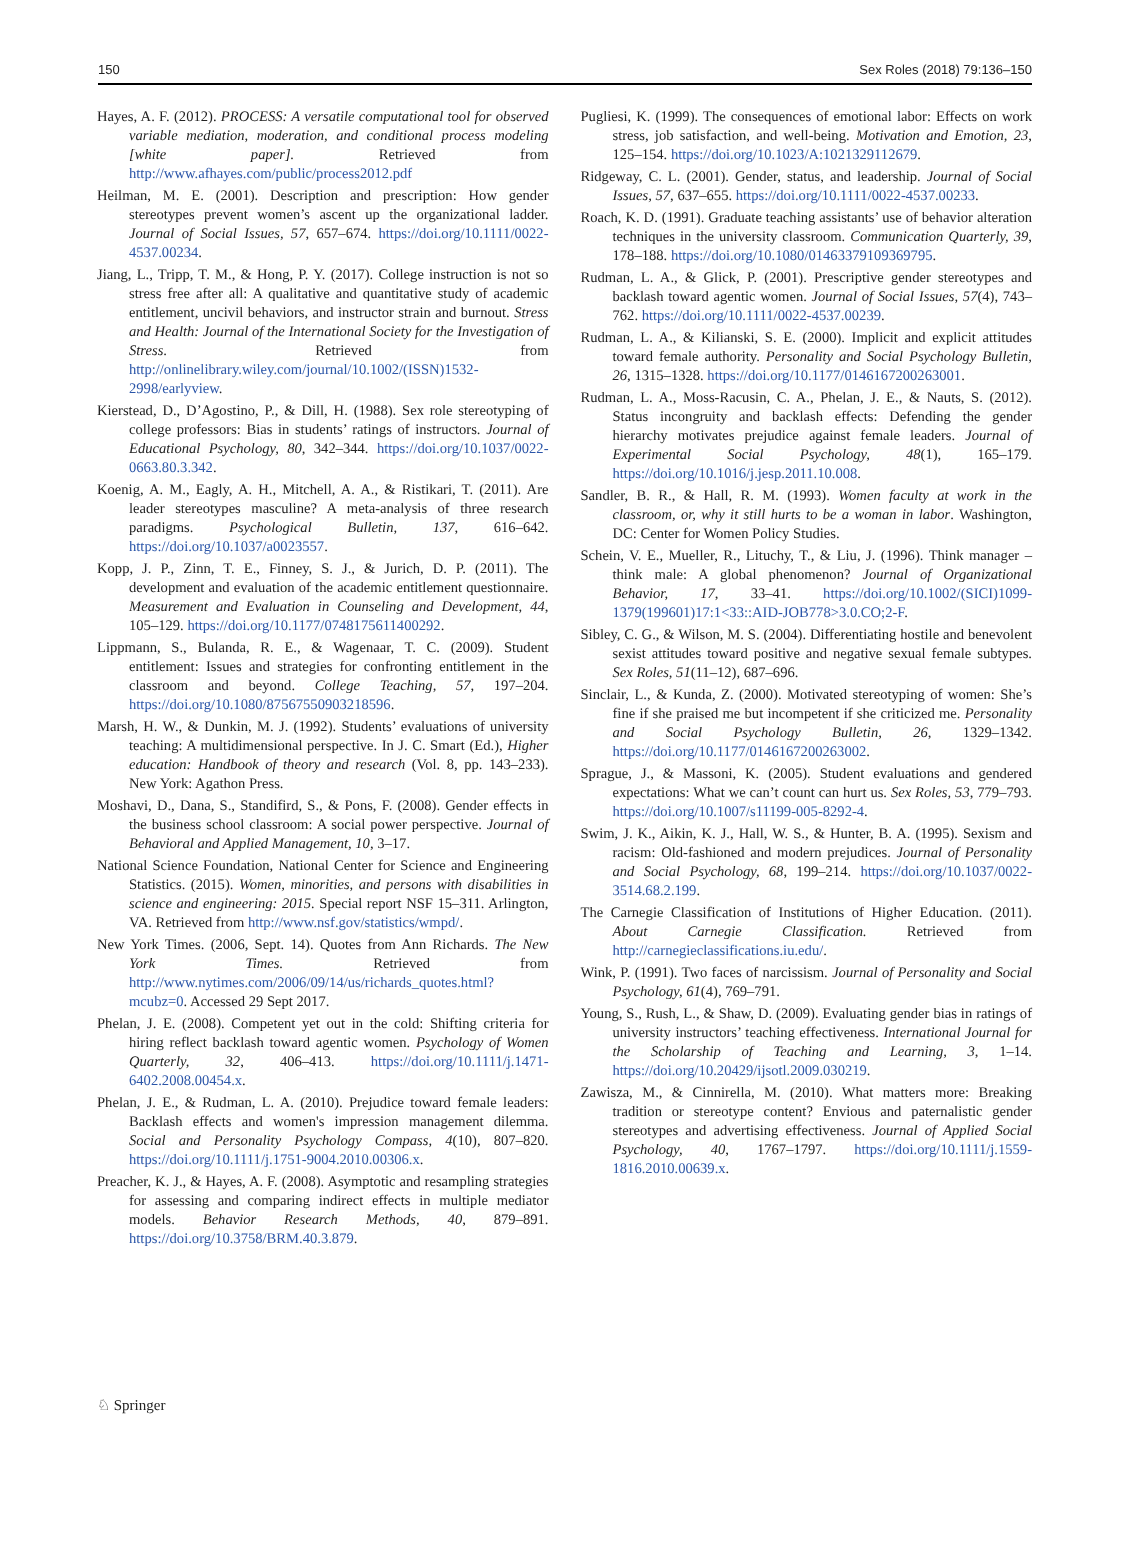150 Sex Roles (2018) 79:136–150
Hayes, A. F. (2012). PROCESS: A versatile computational tool for observed variable mediation, moderation, and conditional process modeling [white paper]. Retrieved from http://www.afhayes.com/public/process2012.pdf
Heilman, M. E. (2001). Description and prescription: How gender stereotypes prevent women’s ascent up the organizational ladder. Journal of Social Issues, 57, 657–674. https://doi.org/10.1111/0022-4537.00234.
Jiang, L., Tripp, T. M., & Hong, P. Y. (2017). College instruction is not so stress free after all: A qualitative and quantitative study of academic entitlement, uncivil behaviors, and instructor strain and burnout. Stress and Health: Journal of the International Society for the Investigation of Stress. Retrieved from http://onlinelibrary.wiley.com/journal/10.1002/(ISSN)1532-2998/earlyview.
Kierstead, D., D’Agostino, P., & Dill, H. (1988). Sex role stereotyping of college professors: Bias in students’ ratings of instructors. Journal of Educational Psychology, 80, 342–344. https://doi.org/10.1037/0022-0663.80.3.342.
Koenig, A. M., Eagly, A. H., Mitchell, A. A., & Ristikari, T. (2011). Are leader stereotypes masculine? A meta-analysis of three research paradigms. Psychological Bulletin, 137, 616–642. https://doi.org/10.1037/a0023557.
Kopp, J. P., Zinn, T. E., Finney, S. J., & Jurich, D. P. (2011). The development and evaluation of the academic entitlement questionnaire. Measurement and Evaluation in Counseling and Development, 44, 105–129. https://doi.org/10.1177/0748175611400292.
Lippmann, S., Bulanda, R. E., & Wagenaar, T. C. (2009). Student entitlement: Issues and strategies for confronting entitlement in the classroom and beyond. College Teaching, 57, 197–204. https://doi.org/10.1080/87567550903218596.
Marsh, H. W., & Dunkin, M. J. (1992). Students’ evaluations of university teaching: A multidimensional perspective. In J. C. Smart (Ed.), Higher education: Handbook of theory and research (Vol. 8, pp. 143–233). New York: Agathon Press.
Moshavi, D., Dana, S., Standifird, S., & Pons, F. (2008). Gender effects in the business school classroom: A social power perspective. Journal of Behavioral and Applied Management, 10, 3–17.
National Science Foundation, National Center for Science and Engineering Statistics. (2015). Women, minorities, and persons with disabilities in science and engineering: 2015. Special report NSF 15–311. Arlington, VA. Retrieved from http://www.nsf.gov/statistics/wmpd/.
New York Times. (2006, Sept. 14). Quotes from Ann Richards. The New York Times. Retrieved from http://www.nytimes.com/2006/09/14/us/richards_quotes.html?mcubz=0. Accessed 29 Sept 2017.
Phelan, J. E. (2008). Competent yet out in the cold: Shifting criteria for hiring reflect backlash toward agentic women. Psychology of Women Quarterly, 32, 406–413. https://doi.org/10.1111/j.1471-6402.2008.00454.x.
Phelan, J. E., & Rudman, L. A. (2010). Prejudice toward female leaders: Backlash effects and women's impression management dilemma. Social and Personality Psychology Compass, 4(10), 807–820. https://doi.org/10.1111/j.1751-9004.2010.00306.x.
Preacher, K. J., & Hayes, A. F. (2008). Asymptotic and resampling strategies for assessing and comparing indirect effects in multiple mediator models. Behavior Research Methods, 40, 879–891. https://doi.org/10.3758/BRM.40.3.879.
Pugliesi, K. (1999). The consequences of emotional labor: Effects on work stress, job satisfaction, and well-being. Motivation and Emotion, 23, 125–154. https://doi.org/10.1023/A:1021329112679.
Ridgeway, C. L. (2001). Gender, status, and leadership. Journal of Social Issues, 57, 637–655. https://doi.org/10.1111/0022-4537.00233.
Roach, K. D. (1991). Graduate teaching assistants’ use of behavior alteration techniques in the university classroom. Communication Quarterly, 39, 178–188. https://doi.org/10.1080/01463379109369795.
Rudman, L. A., & Glick, P. (2001). Prescriptive gender stereotypes and backlash toward agentic women. Journal of Social Issues, 57(4), 743–762. https://doi.org/10.1111/0022-4537.00239.
Rudman, L. A., & Kilianski, S. E. (2000). Implicit and explicit attitudes toward female authority. Personality and Social Psychology Bulletin, 26, 1315–1328. https://doi.org/10.1177/0146167200263001.
Rudman, L. A., Moss-Racusin, C. A., Phelan, J. E., & Nauts, S. (2012). Status incongruity and backlash effects: Defending the gender hierarchy motivates prejudice against female leaders. Journal of Experimental Social Psychology, 48(1), 165–179. https://doi.org/10.1016/j.jesp.2011.10.008.
Sandler, B. R., & Hall, R. M. (1993). Women faculty at work in the classroom, or, why it still hurts to be a woman in labor. Washington, DC: Center for Women Policy Studies.
Schein, V. E., Mueller, R., Lituchy, T., & Liu, J. (1996). Think manager – think male: A global phenomenon? Journal of Organizational Behavior, 17, 33–41. https://doi.org/10.1002/(SICI)1099-1379(199601)17:1<33::AID-JOB778>3.0.CO;2-F.
Sibley, C. G., & Wilson, M. S. (2004). Differentiating hostile and benevolent sexist attitudes toward positive and negative sexual female subtypes. Sex Roles, 51(11–12), 687–696.
Sinclair, L., & Kunda, Z. (2000). Motivated stereotyping of women: She’s fine if she praised me but incompetent if she criticized me. Personality and Social Psychology Bulletin, 26, 1329–1342. https://doi.org/10.1177/0146167200263002.
Sprague, J., & Massoni, K. (2005). Student evaluations and gendered expectations: What we can’t count can hurt us. Sex Roles, 53, 779–793. https://doi.org/10.1007/s11199-005-8292-4.
Swim, J. K., Aikin, K. J., Hall, W. S., & Hunter, B. A. (1995). Sexism and racism: Old-fashioned and modern prejudices. Journal of Personality and Social Psychology, 68, 199–214. https://doi.org/10.1037/0022-3514.68.2.199.
The Carnegie Classification of Institutions of Higher Education. (2011). About Carnegie Classification. Retrieved from http://carnegieclassifications.iu.edu/.
Wink, P. (1991). Two faces of narcissism. Journal of Personality and Social Psychology, 61(4), 769–791.
Young, S., Rush, L., & Shaw, D. (2009). Evaluating gender bias in ratings of university instructors’ teaching effectiveness. International Journal for the Scholarship of Teaching and Learning, 3, 1–14. https://doi.org/10.20429/ijsotl.2009.030219.
Zawisza, M., & Cinnirella, M. (2010). What matters more: Breaking tradition or stereotype content? Envious and paternalistic gender stereotypes and advertising effectiveness. Journal of Applied Social Psychology, 40, 1767–1797. https://doi.org/10.1111/j.1559-1816.2010.00639.x.
♘ Springer